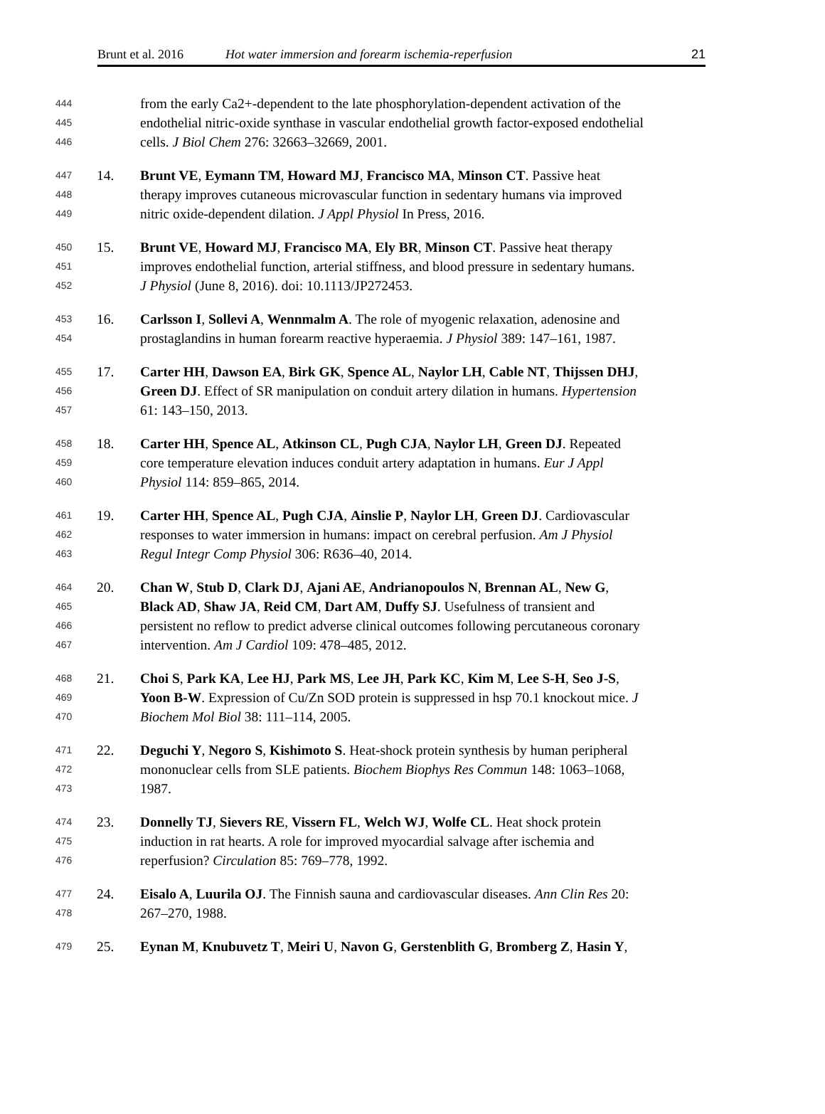Brunt et al. 2016 Hot water immersion and forearm ischemia-reperfusion 21
444 from the early Ca2+-dependent to the late phosphorylation-dependent activation of the
445 endothelial nitric-oxide synthase in vascular endothelial growth factor-exposed endothelial
446 cells. J Biol Chem 276: 32663–32669, 2001.
447 14. Brunt VE, Eymann TM, Howard MJ, Francisco MA, Minson CT. Passive heat
448 therapy improves cutaneous microvascular function in sedentary humans via improved
449 nitric oxide-dependent dilation. J Appl Physiol In Press, 2016.
450 15. Brunt VE, Howard MJ, Francisco MA, Ely BR, Minson CT. Passive heat therapy
451 improves endothelial function, arterial stiffness, and blood pressure in sedentary humans.
452 J Physiol (June 8, 2016). doi: 10.1113/JP272453.
453 16. Carlsson I, Sollevi A, Wennmalm A. The role of myogenic relaxation, adenosine and
454 prostaglandins in human forearm reactive hyperaemia. J Physiol 389: 147–161, 1987.
455 17. Carter HH, Dawson EA, Birk GK, Spence AL, Naylor LH, Cable NT, Thijssen DHJ,
456 Green DJ. Effect of SR manipulation on conduit artery dilation in humans. Hypertension
457 61: 143–150, 2013.
458 18. Carter HH, Spence AL, Atkinson CL, Pugh CJA, Naylor LH, Green DJ. Repeated
459 core temperature elevation induces conduit artery adaptation in humans. Eur J Appl
460 Physiol 114: 859–865, 2014.
461 19. Carter HH, Spence AL, Pugh CJA, Ainslie P, Naylor LH, Green DJ. Cardiovascular
462 responses to water immersion in humans: impact on cerebral perfusion. Am J Physiol
463 Regul Integr Comp Physiol 306: R636–40, 2014.
464 20. Chan W, Stub D, Clark DJ, Ajani AE, Andrianopoulos N, Brennan AL, New G,
465 Black AD, Shaw JA, Reid CM, Dart AM, Duffy SJ. Usefulness of transient and
466 persistent no reflow to predict adverse clinical outcomes following percutaneous coronary
467 intervention. Am J Cardiol 109: 478–485, 2012.
468 21. Choi S, Park KA, Lee HJ, Park MS, Lee JH, Park KC, Kim M, Lee S-H, Seo J-S,
469 Yoon B-W. Expression of Cu/Zn SOD protein is suppressed in hsp 70.1 knockout mice. J
470 Biochem Mol Biol 38: 111–114, 2005.
471 22. Deguchi Y, Negoro S, Kishimoto S. Heat-shock protein synthesis by human peripheral
472 mononuclear cells from SLE patients. Biochem Biophys Res Commun 148: 1063–1068,
473 1987.
474 23. Donnelly TJ, Sievers RE, Vissern FL, Welch WJ, Wolfe CL. Heat shock protein
475 induction in rat hearts. A role for improved myocardial salvage after ischemia and
476 reperfusion? Circulation 85: 769–778, 1992.
477 24. Eisalo A, Luurila OJ. The Finnish sauna and cardiovascular diseases. Ann Clin Res 20:
478 267–270, 1988.
479 25. Eynan M, Knubuvetz T, Meiri U, Navon G, Gerstenblith G, Bromberg Z, Hasin Y,